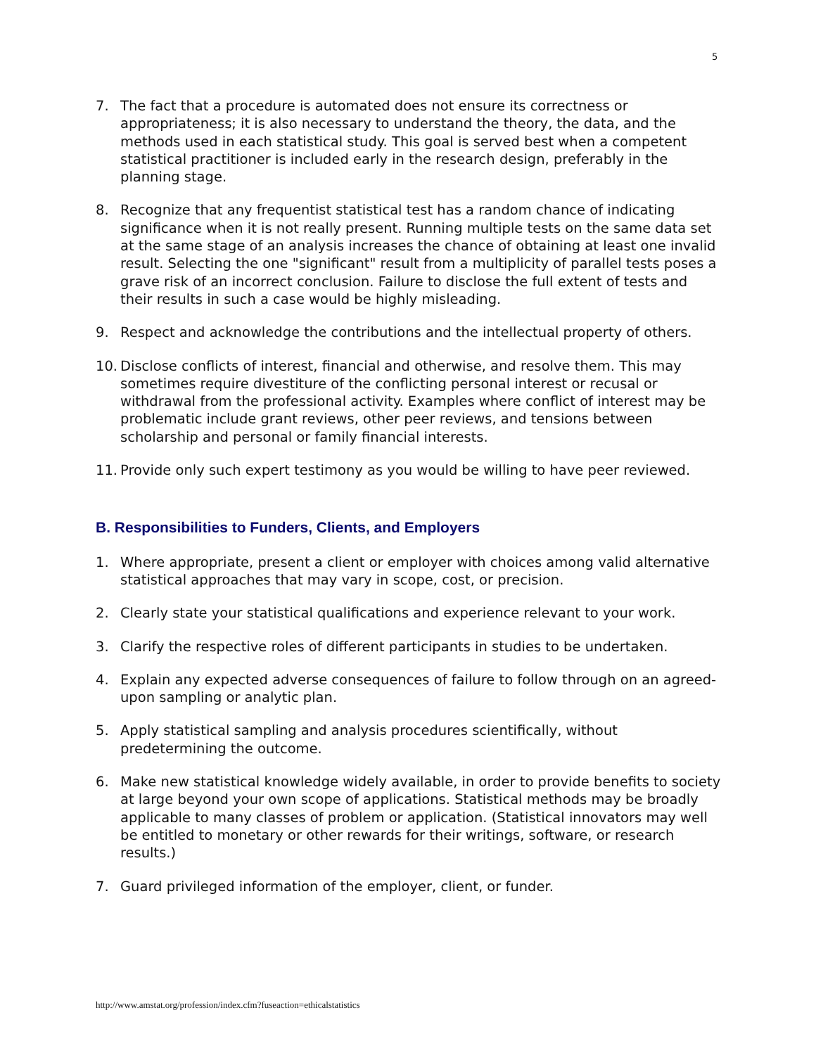5
7. The fact that a procedure is automated does not ensure its correctness or appropriateness; it is also necessary to understand the theory, the data, and the methods used in each statistical study. This goal is served best when a competent statistical practitioner is included early in the research design, preferably in the planning stage.
8. Recognize that any frequentist statistical test has a random chance of indicating significance when it is not really present. Running multiple tests on the same data set at the same stage of an analysis increases the chance of obtaining at least one invalid result. Selecting the one "significant" result from a multiplicity of parallel tests poses a grave risk of an incorrect conclusion. Failure to disclose the full extent of tests and their results in such a case would be highly misleading.
9. Respect and acknowledge the contributions and the intellectual property of others.
10. Disclose conflicts of interest, financial and otherwise, and resolve them. This may sometimes require divestiture of the conflicting personal interest or recusal or withdrawal from the professional activity. Examples where conflict of interest may be problematic include grant reviews, other peer reviews, and tensions between scholarship and personal or family financial interests.
11. Provide only such expert testimony as you would be willing to have peer reviewed.
B. Responsibilities to Funders, Clients, and Employers
1. Where appropriate, present a client or employer with choices among valid alternative statistical approaches that may vary in scope, cost, or precision.
2. Clearly state your statistical qualifications and experience relevant to your work.
3. Clarify the respective roles of different participants in studies to be undertaken.
4. Explain any expected adverse consequences of failure to follow through on an agreed-upon sampling or analytic plan.
5. Apply statistical sampling and analysis procedures scientifically, without predetermining the outcome.
6. Make new statistical knowledge widely available, in order to provide benefits to society at large beyond your own scope of applications. Statistical methods may be broadly applicable to many classes of problem or application. (Statistical innovators may well be entitled to monetary or other rewards for their writings, software, or research results.)
7. Guard privileged information of the employer, client, or funder.
http://www.amstat.org/profession/index.cfm?fuseaction=ethicalstatistics